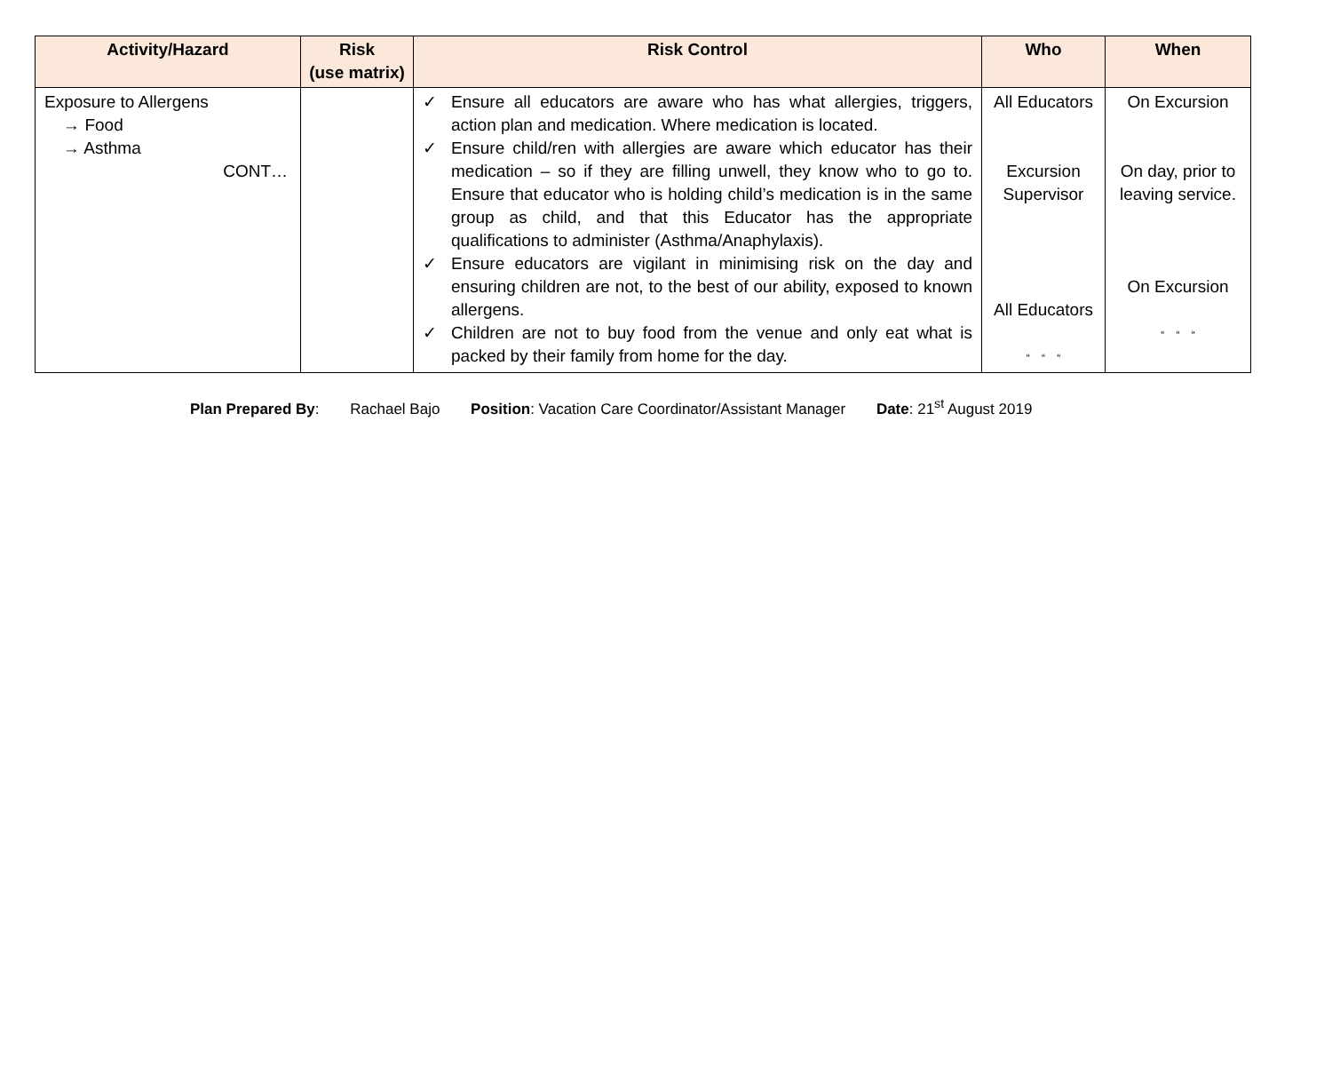| Activity/Hazard | Risk (use matrix) | Risk Control | Who | When |
| --- | --- | --- | --- | --- |
| Exposure to Allergens → Food → Asthma CONT… | | ✓ Ensure all educators are aware who has what allergies, triggers, action plan and medication. Where medication is located. ✓ Ensure child/ren with allergies are aware which educator has their medication – so if they are filling unwell, they know who to go to. Ensure that educator who is holding child’s medication is in the same group as child, and that this Educator has the appropriate qualifications to administer (Asthma/Anaphylaxis). ✓ Ensure educators are vigilant in minimising risk on the day and ensuring children are not, to the best of our ability, exposed to known allergens. ✓ Children are not to buy food from the venue and only eat what is packed by their family from home for the day. | All Educators Excursion Supervisor All Educators “ “ “ | On Excursion On day, prior to leaving service. On Excursion “ “ “ |
Plan Prepared By: Rachael Bajo Position: Vacation Care Coordinator/Assistant Manager Date: 21<sup>st</sup> August 2019